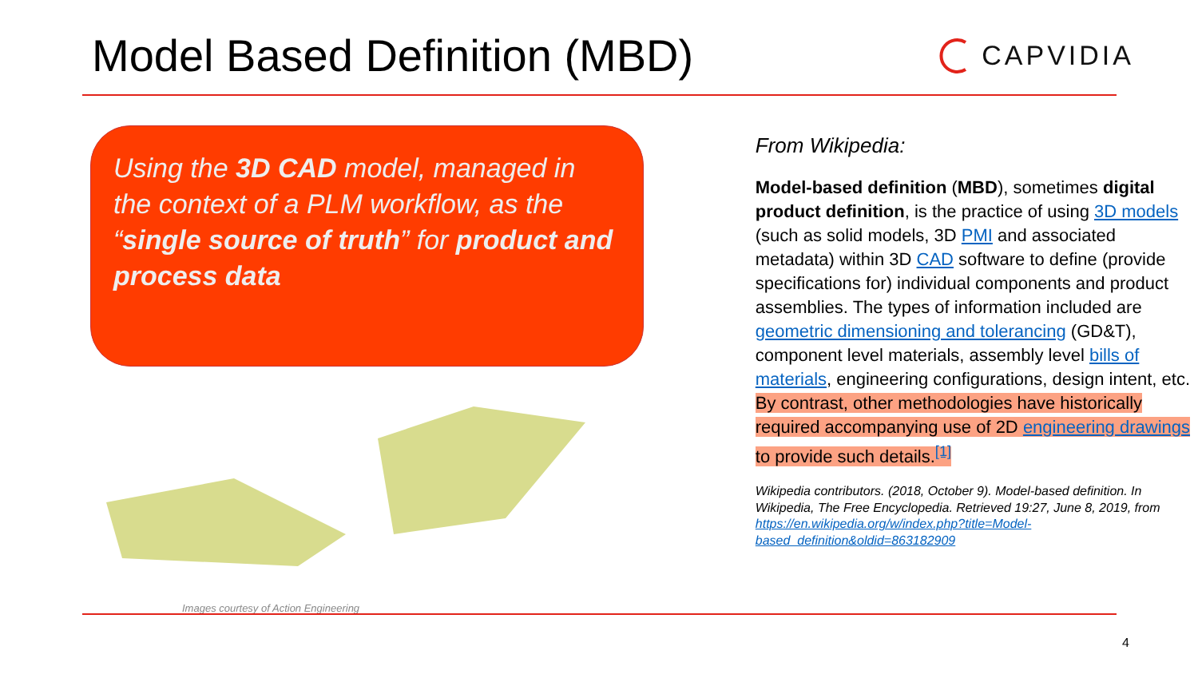Model Based Definition (MBD)
CAPVIDIA
Using the 3D CAD model, managed in the context of a PLM workflow, as the “single source of truth” for product and process data
Images courtesy of Action Engineering
From Wikipedia:
Model-based definition (MBD), sometimes digital product definition, is the practice of using 3D models (such as solid models, 3D PMI and associated metadata) within 3D CAD software to define (provide specifications for) individual components and product assemblies. The types of information included are geometric dimensioning and tolerancing (GD&T), component level materials, assembly level bills of materials, engineering configurations, design intent, etc. By contrast, other methodologies have historically required accompanying use of 2D engineering drawings to provide such details.<sup>[1]</sup>
Wikipedia contributors. (2018, October 9). Model-based definition. In Wikipedia, The Free Encyclopedia. Retrieved 19:27, June 8, 2019, from https://en.wikipedia.org/w/index.php?title=Model-based_definition&oldid=863182909
4